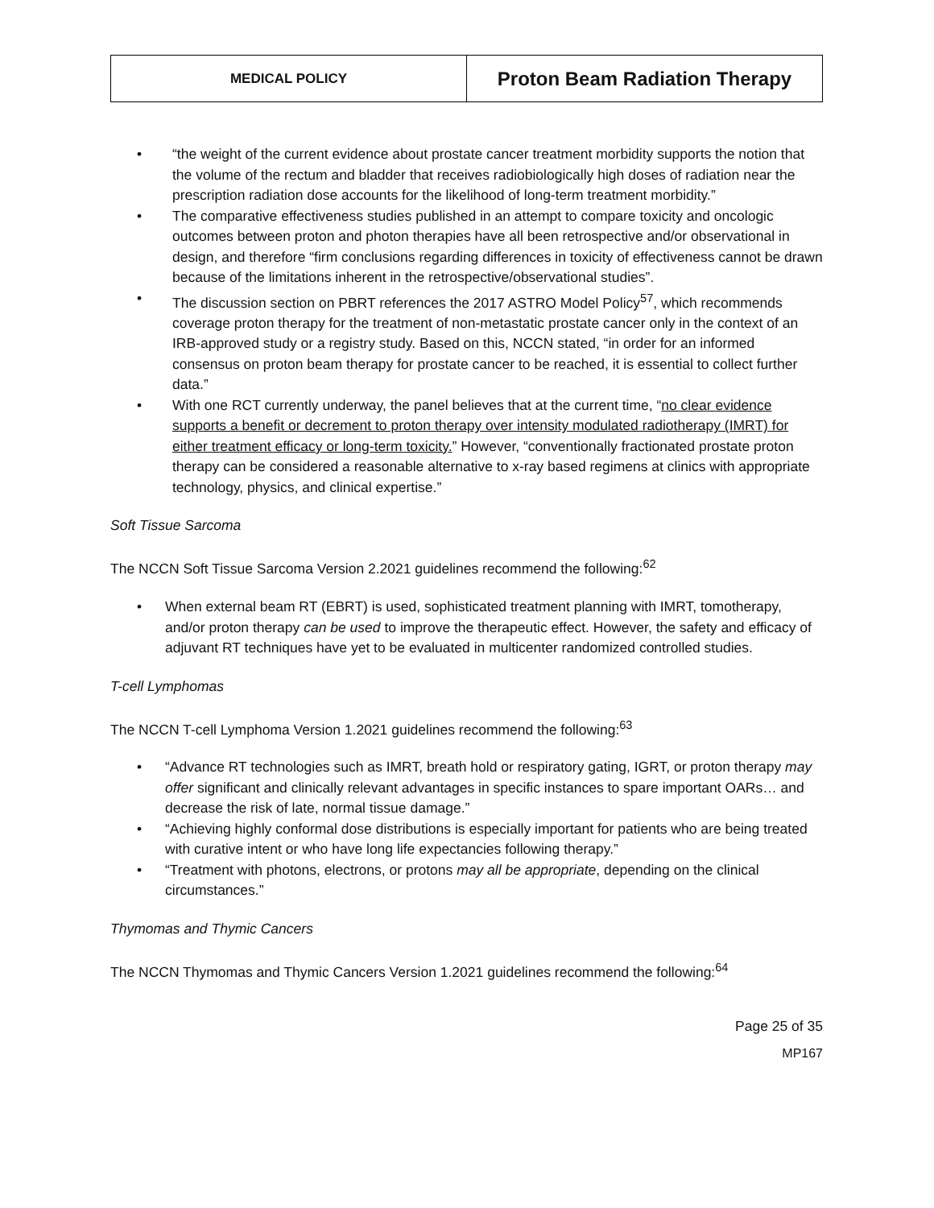| MEDICAL POLICY | Proton Beam Radiation Therapy |
“the weight of the current evidence about prostate cancer treatment morbidity supports the notion that the volume of the rectum and bladder that receives radiobiologically high doses of radiation near the prescription radiation dose accounts for the likelihood of long-term treatment morbidity.”
The comparative effectiveness studies published in an attempt to compare toxicity and oncologic outcomes between proton and photon therapies have all been retrospective and/or observational in design, and therefore “firm conclusions regarding differences in toxicity of effectiveness cannot be drawn because of the limitations inherent in the retrospective/observational studies”.
The discussion section on PBRT references the 2017 ASTRO Model Policy<sup>57</sup>, which recommends coverage proton therapy for the treatment of non-metastatic prostate cancer only in the context of an IRB-approved study or a registry study. Based on this, NCCN stated, “in order for an informed consensus on proton beam therapy for prostate cancer to be reached, it is essential to collect further data.”
With one RCT currently underway, the panel believes that at the current time, “no clear evidence supports a benefit or decrement to proton therapy over intensity modulated radiotherapy (IMRT) for either treatment efficacy or long-term toxicity.” However, “conventionally fractionated prostate proton therapy can be considered a reasonable alternative to x-ray based regimens at clinics with appropriate technology, physics, and clinical expertise.”
Soft Tissue Sarcoma
The NCCN Soft Tissue Sarcoma Version 2.2021 guidelines recommend the following:<sup>62</sup>
When external beam RT (EBRT) is used, sophisticated treatment planning with IMRT, tomotherapy, and/or proton therapy can be used to improve the therapeutic effect. However, the safety and efficacy of adjuvant RT techniques have yet to be evaluated in multicenter randomized controlled studies.
T-cell Lymphomas
The NCCN T-cell Lymphoma Version 1.2021 guidelines recommend the following:<sup>63</sup>
“Advance RT technologies such as IMRT, breath hold or respiratory gating, IGRT, or proton therapy may offer significant and clinically relevant advantages in specific instances to spare important OARs… and decrease the risk of late, normal tissue damage.”
“Achieving highly conformal dose distributions is especially important for patients who are being treated with curative intent or who have long life expectancies following therapy.”
“Treatment with photons, electrons, or protons may all be appropriate, depending on the clinical circumstances.”
Thymomas and Thymic Cancers
The NCCN Thymomas and Thymic Cancers Version 1.2021 guidelines recommend the following:<sup>64</sup>
Page 25 of 35
MP167